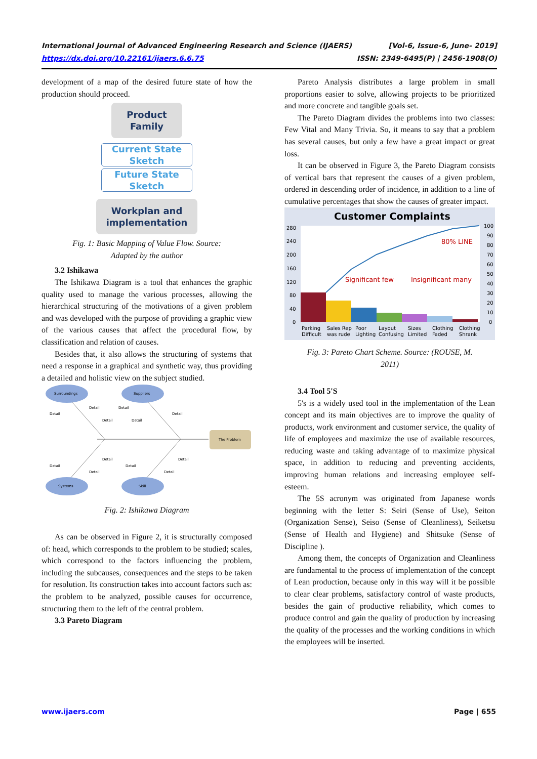International Journal of Advanced Engineering Research and Science (IJAERS)
https://dx.doi.org/10.22161/ijaers.6.6.75
[Vol-6, Issue-6, June- 2019]
ISSN: 2349-6495(P) | 2456-1908(O)
development of a map of the desired future state of how the production should proceed.
Product
Family
Current State
Sketch
Future State
Sketch
Workplan and
implementation
Fig. 1: Basic Mapping of Value Flow. Source:
Adapted by the author
3.2 Ishikawa
The Ishikawa Diagram is a tool that enhances the graphic quality used to manage the various processes, allowing the hierarchical structuring of the motivations of a given problem and was developed with the purpose of providing a graphic view of the various causes that affect the procedural flow, by classification and relation of causes.
Besides that, it also allows the structuring of systems that need a response in a graphical and synthetic way, thus providing a detailed and holistic view on the subject studied.
Surroundings
Suppliers
Systems
Skill
The Problem
Detail
Detail
Detail
Detail
Detail
Detail
Detail
Detail
Detail
Detail
Detail
Detail
Fig. 2: Ishikawa Diagram
As can be observed in Figure 2, it is structurally composed of: head, which corresponds to the problem to be studied; scales, which correspond to the factors influencing the problem, including the subcauses, consequences and the steps to be taken for resolution. Its construction takes into account factors such as: the problem to be analyzed, possible causes for occurrence, structuring them to the left of the central problem.
3.3 Pareto Diagram
Pareto Analysis distributes a large problem in small proportions easier to solve, allowing projects to be prioritized and more concrete and tangible goals set.
The Pareto Diagram divides the problems into two classes: Few Vital and Many Trivia. So, it means to say that a problem has several causes, but only a few have a great impact or great loss.
It can be observed in Figure 3, the Pareto Diagram consists of vertical bars that represent the causes of a given problem, ordered in descending order of incidence, in addition to a line of cumulative percentages that show the causes of greater impact.
Customer Complaints
280
240
200
160
120
80
40
0
100
90
80
70
60
50
40
30
20
10
0
Significant few
Insignificant many
80% LINE
Parking
Difficult
Sales Rep
was rude
Poor
Lighting
Layout
Confusing
Sizes
Limited
Clothing
Faded
Clothing
Shrank
Fig. 3: Pareto Chart Scheme. Source: (ROUSE, M.
2011)
3.4 Tool 5'S
5's is a widely used tool in the implementation of the Lean concept and its main objectives are to improve the quality of products, work environment and customer service, the quality of life of employees and maximize the use of available resources, reducing waste and taking advantage of to maximize physical space, in addition to reducing and preventing accidents, improving human relations and increasing employee self-esteem.
The 5S acronym was originated from Japanese words beginning with the letter S: Seiri (Sense of Use), Seiton (Organization Sense), Seiso (Sense of Cleanliness), Seiketsu (Sense of Health and Hygiene) and Shitsuke (Sense of Discipline ).
Among them, the concepts of Organization and Cleanliness are fundamental to the process of implementation of the concept of Lean production, because only in this way will it be possible to clear clear problems, satisfactory control of waste products, besides the gain of productive reliability, which comes to produce control and gain the quality of production by increasing the quality of the processes and the working conditions in which the employees will be inserted.
www.ijaers.com Page | 655